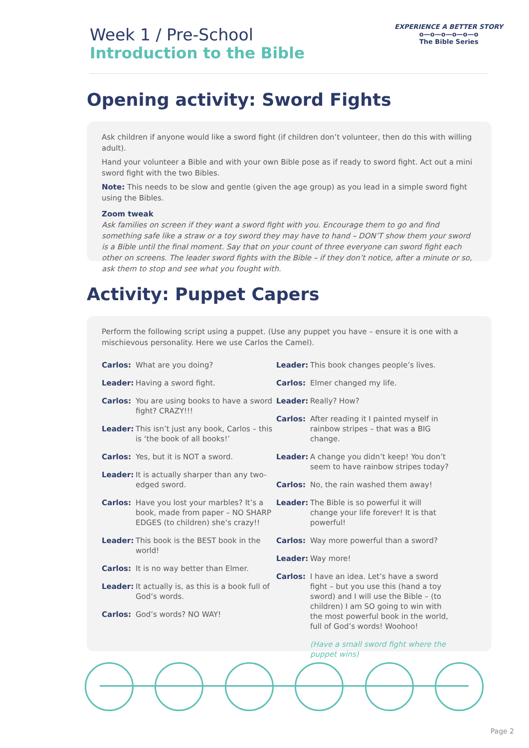Week 1 / Pre-School
Introduction to the Bible
EXPERIENCE A BETTER STORY
o—o—o—o—o—o
The Bible Series
Opening activity: Sword Fights
Ask children if anyone would like a sword fight (if children don’t volunteer, then do this with willing adult).
Hand your volunteer a Bible and with your own Bible pose as if ready to sword fight. Act out a mini sword fight with the two Bibles.
Note: This needs to be slow and gentle (given the age group) as you lead in a simple sword fight using the Bibles.
Zoom tweak
Ask families on screen if they want a sword fight with you. Encourage them to go and find something safe like a straw or a toy sword they may have to hand – DON’T show them your sword is a Bible until the final moment. Say that on your count of three everyone can sword fight each other on screens. The leader sword fights with the Bible – if they don’t notice, after a minute or so, ask them to stop and see what you fought with.
Activity: Puppet Capers
Perform the following script using a puppet. (Use any puppet you have – ensure it is one with a mischievous personality. Here we use Carlos the Camel).
Carlos: What are you doing?
Leader: Having a sword fight.
Carlos: You are using books to have a sword fight? CRAZY!!!
Leader: This isn’t just any book, Carlos – this is ‘the book of all books!’
Carlos: Yes, but it is NOT a sword.
Leader: It is actually sharper than any two-edged sword.
Carlos: Have you lost your marbles? It’s a book, made from paper – NO SHARP EDGES (to children) she’s crazy!!
Leader: This book is the BEST book in the world!
Carlos: It is no way better than Elmer.
Leader: It actually is, as this is a book full of God’s words.
Carlos: God’s words? NO WAY!
Leader: This book changes people’s lives.
Carlos: Elmer changed my life.
Leader: Really? How?
Carlos: After reading it I painted myself in rainbow stripes – that was a BIG change.
Leader: A change you didn’t keep! You don’t seem to have rainbow stripes today?
Carlos: No, the rain washed them away!
Leader: The Bible is so powerful it will change your life forever! It is that powerful!
Carlos: Way more powerful than a sword?
Leader: Way more!
Carlos: I have an idea. Let’s have a sword fight – but you use this (hand a toy sword) and I will use the Bible – (to children) I am SO going to win with the most powerful book in the world, full of God’s words! Woohoo!
(Have a small sword fight where the puppet wins)
Page 2